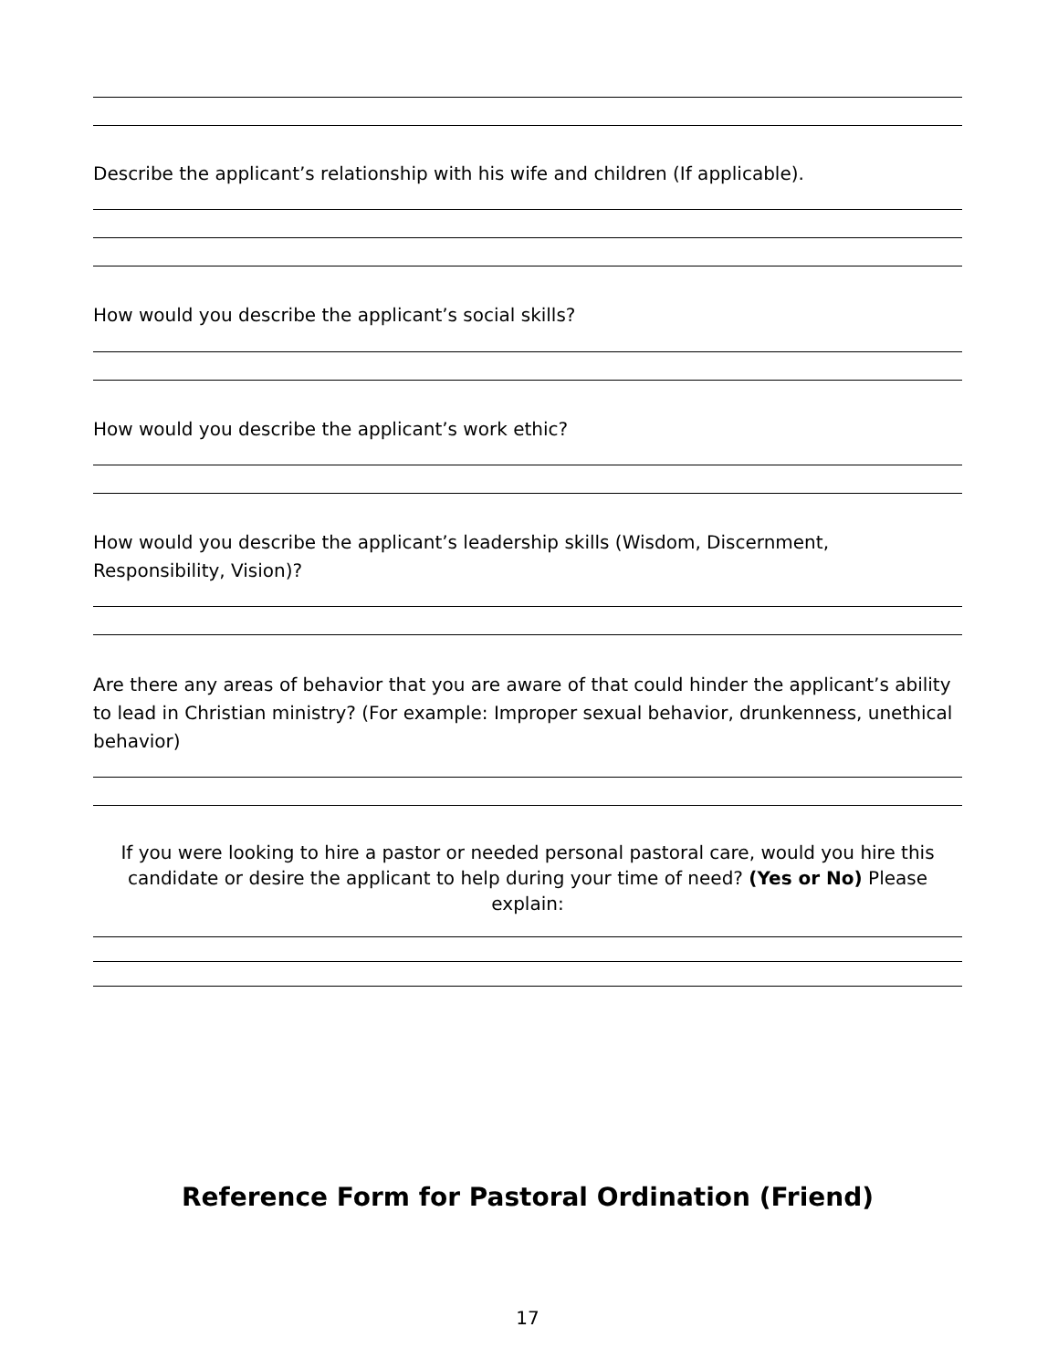Describe the applicant’s relationship with his wife and children (If applicable).
How would you describe the applicant’s social skills?
How would you describe the applicant’s work ethic?
How would you describe the applicant’s leadership skills (Wisdom, Discernment, Responsibility, Vision)?
Are there any areas of behavior that you are aware of that could hinder the applicant’s ability to lead in Christian ministry? (For example: Improper sexual behavior, drunkenness, unethical behavior)
If you were looking to hire a pastor or needed personal pastoral care, would you hire this candidate or desire the applicant to help during your time of need? (Yes or No) Please explain:
Reference Form for Pastoral Ordination (Friend)
17